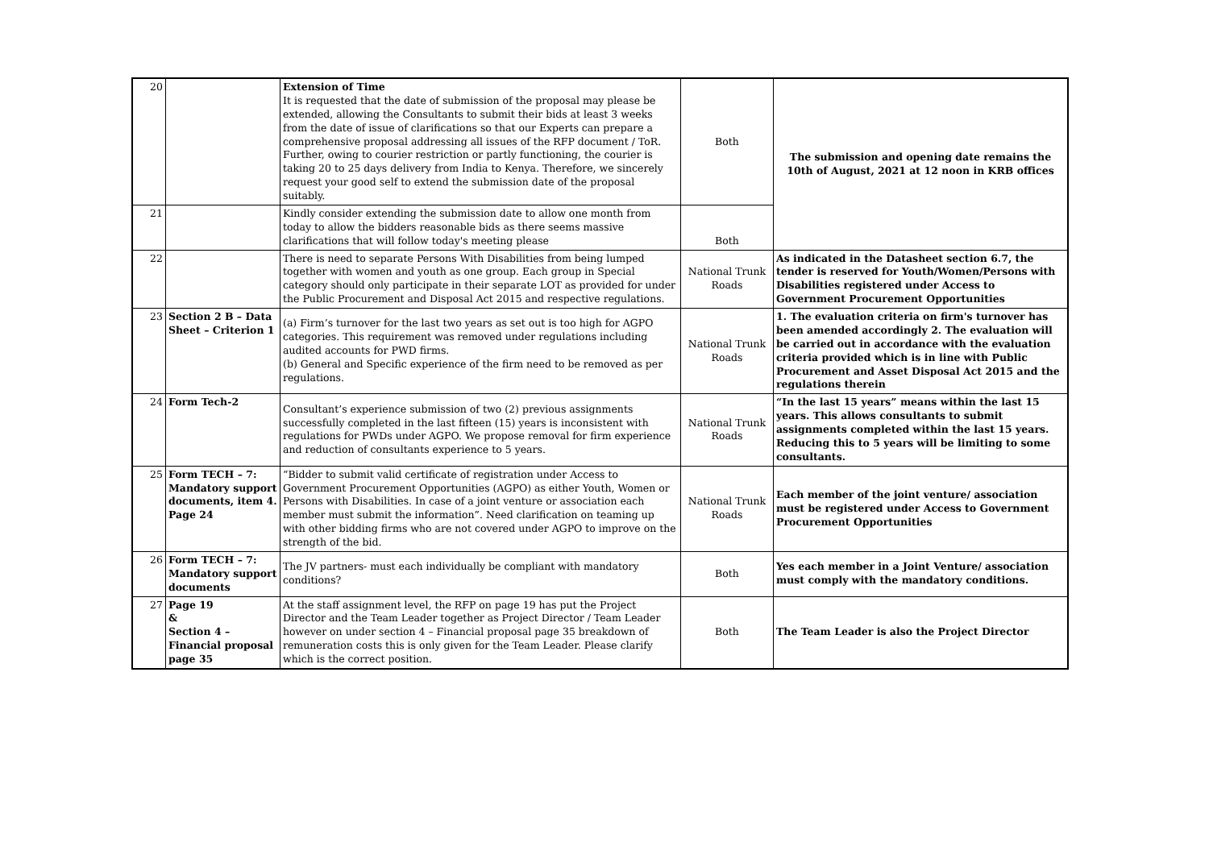| 20 | | Extension of Time It is requested that the date of submission of the proposal may please be extended, allowing the Consultants to submit their bids at least 3 weeks from the date of issue of clarifications so that our Experts can prepare a comprehensive proposal addressing all issues of the RFP document / ToR. Further, owing to courier restriction or partly functioning, the courier is taking 20 to 25 days delivery from India to Kenya. Therefore, we sincerely request your good self to extend the submission date of the proposal suitably. | Both | The submission and opening date remains the 10th of August, 2021 at 12 noon in KRB offices |
| 21 | | Kindly consider extending the submission date to allow one month from today to allow the bidders reasonable bids as there seems massive clarifications that will follow today's meeting please | Both | |
| 22 | | There is need to separate Persons With Disabilities from being lumped together with women and youth as one group. Each group in Special category should only participate in their separate LOT as provided for under the Public Procurement and Disposal Act 2015 and respective regulations. | National Trunk Roads | As indicated in the Datasheet section 6.7, the tender is reserved for Youth/Women/Persons with Disabilities registered under Access to Government Procurement Opportunities |
| 23 | Section 2 B – Data Sheet – Criterion 1 | (a) Firm’s turnover for the last two years as set out is too high for AGPO categories. This requirement was removed under regulations including audited accounts for PWD firms. (b) General and Specific experience of the firm need to be removed as per regulations. | National Trunk Roads | 1. The evaluation criteria on firm's turnover has been amended accordingly 2. The evaluation will be carried out in accordance with the evaluation criteria provided which is in line with Public Procurement and Asset Disposal Act 2015 and the regulations therein |
| 24 | Form Tech-2 | Consultant’s experience submission of two (2) previous assignments successfully completed in the last fifteen (15) years is inconsistent with regulations for PWDs under AGPO. We propose removal for firm experience and reduction of consultants experience to 5 years. | National Trunk Roads | “In the last 15 years” means within the last 15 years. This allows consultants to submit assignments completed within the last 15 years. Reducing this to 5 years will be limiting to some consultants. |
| 25 | Form TECH – 7: Mandatory support documents, item 4. Page 24 | “Bidder to submit valid certificate of registration under Access to Government Procurement Opportunities (AGPO) as either Youth, Women or Persons with Disabilities. In case of a joint venture or association each member must submit the information”. Need clarification on teaming up with other bidding firms who are not covered under AGPO to improve on the strength of the bid. | National Trunk Roads | Each member of the joint venture/ association must be registered under Access to Government Procurement Opportunities |
| 26 | Form TECH – 7: Mandatory support documents | The JV partners- must each individually be compliant with mandatory conditions? | Both | Yes each member in a Joint Venture/ association must comply with the mandatory conditions. |
| 27 | Page 19 & Section 4 – Financial proposal page 35 | At the staff assignment level, the RFP on page 19 has put the Project Director and the Team Leader together as Project Director / Team Leader however on under section 4 – Financial proposal page 35 breakdown of remuneration costs this is only given for the Team Leader. Please clarify which is the correct position. | Both | The Team Leader is also the Project Director |